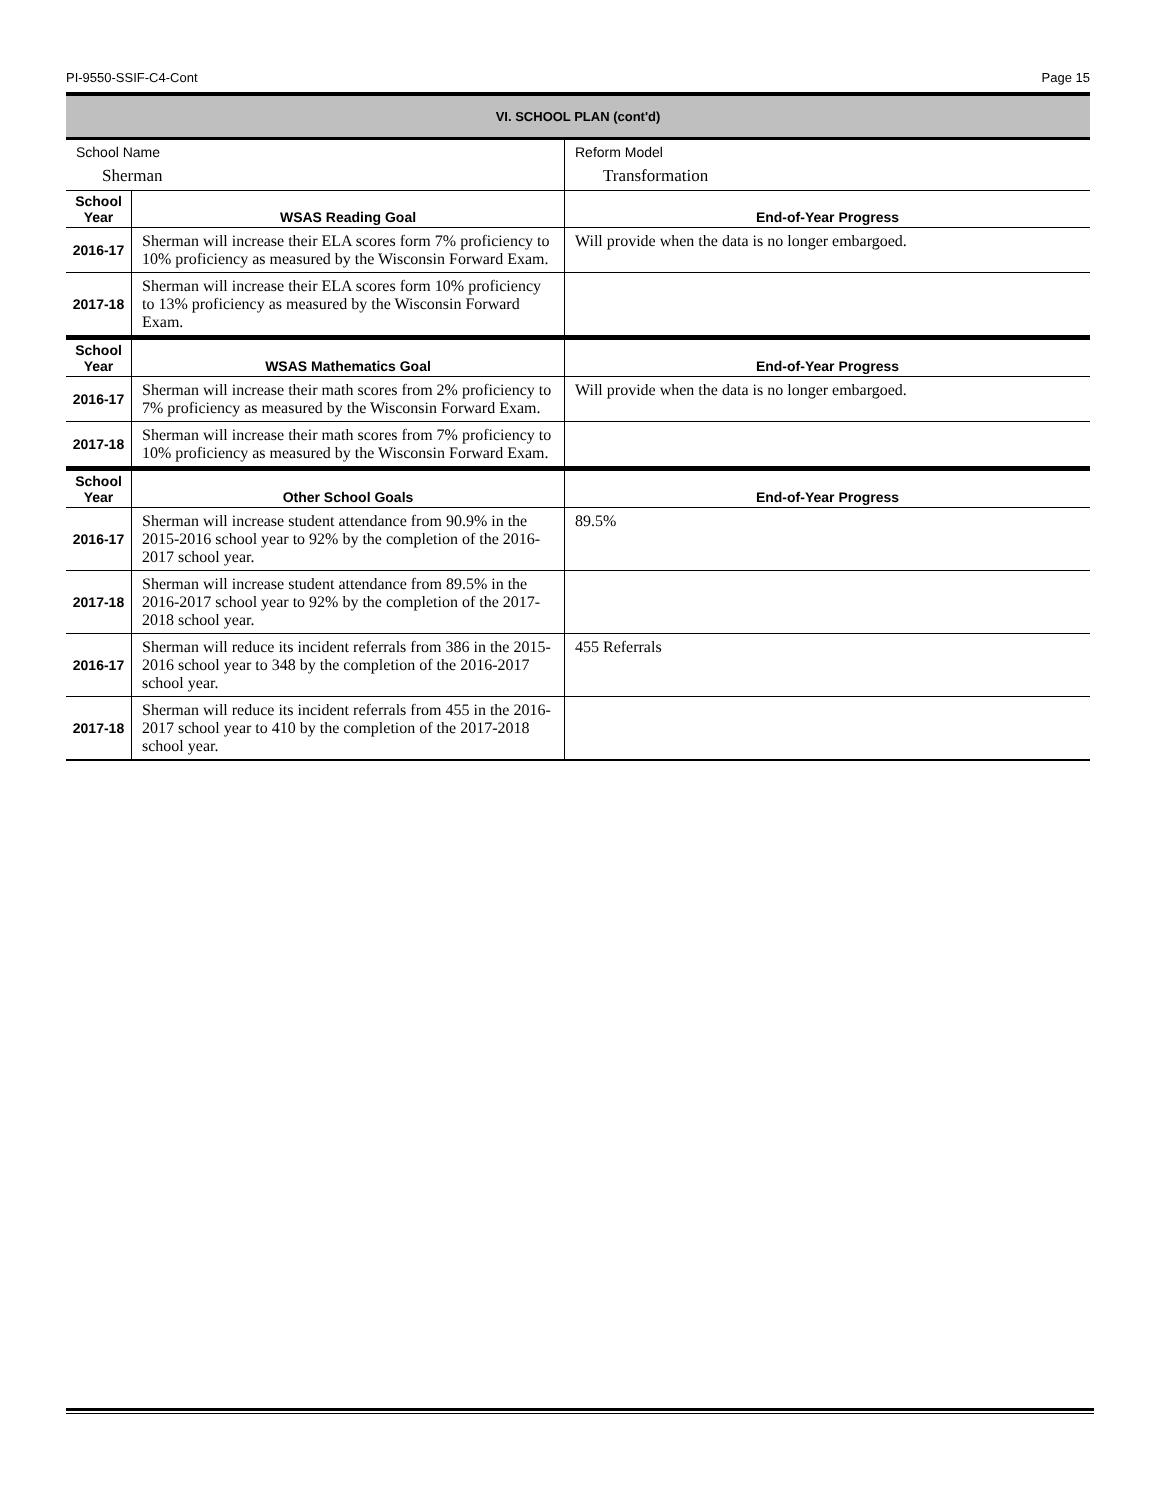PI-9550-SSIF-C4-Cont Page 15
| VI. SCHOOL PLAN (cont'd) | | |
| School Name | | Reform Model |
| Sherman | | Transformation |
| School Year | WSAS Reading Goal | End-of-Year Progress |
| 2016-17 | Sherman will increase their ELA scores form 7% proficiency to 10% proficiency as measured by the Wisconsin Forward Exam. | Will provide when the data is no longer embargoed. |
| 2017-18 | Sherman will increase their ELA scores form 10% proficiency to 13% proficiency as measured by the Wisconsin Forward Exam. | |
| School Year | WSAS Mathematics Goal | End-of-Year Progress |
| 2016-17 | Sherman will increase their math scores from 2% proficiency to 7% proficiency as measured by the Wisconsin Forward Exam. | Will provide when the data is no longer embargoed. |
| 2017-18 | Sherman will increase their math scores from 7% proficiency to 10% proficiency as measured by the Wisconsin Forward Exam. | |
| School Year | Other School Goals | End-of-Year Progress |
| 2016-17 | Sherman will increase student attendance from 90.9% in the 2015-2016 school year to 92% by the completion of the 2016-2017 school year. | 89.5% |
| 2017-18 | Sherman will increase student attendance from 89.5% in the 2016-2017 school year to 92% by the completion of the 2017-2018 school year. | |
| 2016-17 | Sherman will reduce its incident referrals from 386 in the 2015-2016 school year to 348 by the completion of the 2016-2017 school year. | 455 Referrals |
| 2017-18 | Sherman will reduce its incident referrals from 455 in the 2016-2017 school year to 410 by the completion of the 2017-2018 school year. | |